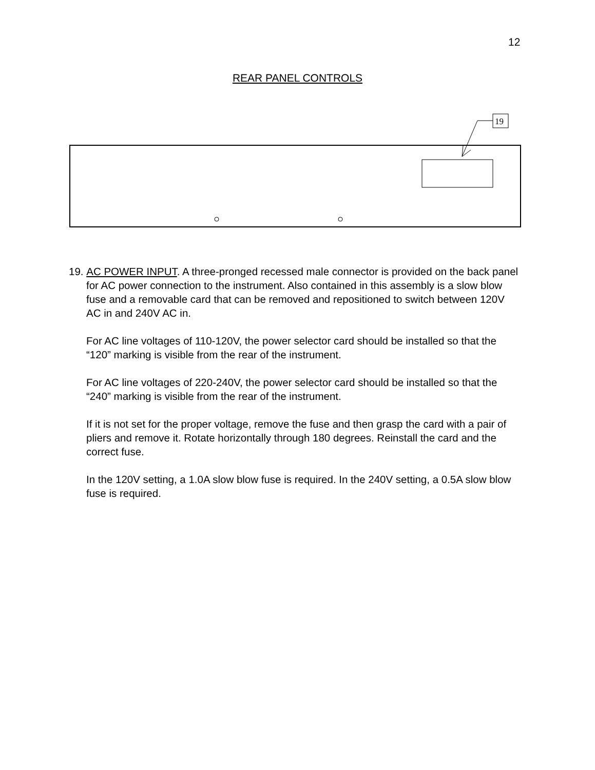12
REAR PANEL CONTROLS
19
19. AC POWER INPUT. A three-pronged recessed male connector is provided on the back panel for AC power connection to the instrument. Also contained in this assembly is a slow blow fuse and a removable card that can be removed and repositioned to switch between 120V AC in and 240V AC in.
For AC line voltages of 110-120V, the power selector card should be installed so that the “120” marking is visible from the rear of the instrument.
For AC line voltages of 220-240V, the power selector card should be installed so that the “240” marking is visible from the rear of the instrument.
If it is not set for the proper voltage, remove the fuse and then grasp the card with a pair of pliers and remove it. Rotate horizontally through 180 degrees. Reinstall the card and the correct fuse.
In the 120V setting, a 1.0A slow blow fuse is required. In the 240V setting, a 0.5A slow blow fuse is required.